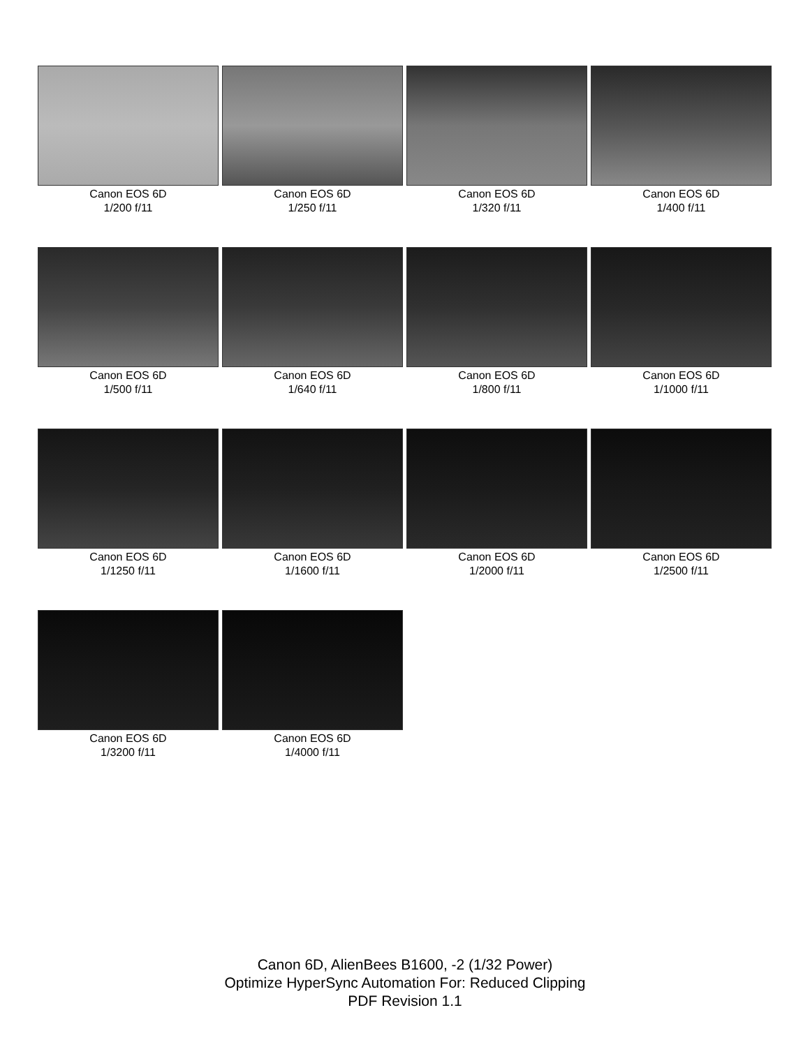Canon EOS 6D
1/200 f/11
Canon EOS 6D
1/250 f/11
Canon EOS 6D
1/320 f/11
Canon EOS 6D
1/400 f/11
Canon EOS 6D
1/500 f/11
Canon EOS 6D
1/640 f/11
Canon EOS 6D
1/800 f/11
Canon EOS 6D
1/1000 f/11
Canon EOS 6D
1/1250 f/11
Canon EOS 6D
1/1600 f/11
Canon EOS 6D
1/2000 f/11
Canon EOS 6D
1/2500 f/11
Canon EOS 6D
1/3200 f/11
Canon EOS 6D
1/4000 f/11
Canon 6D, AlienBees B1600, -2 (1/32 Power)
Optimize HyperSync Automation For: Reduced Clipping
PDF Revision 1.1